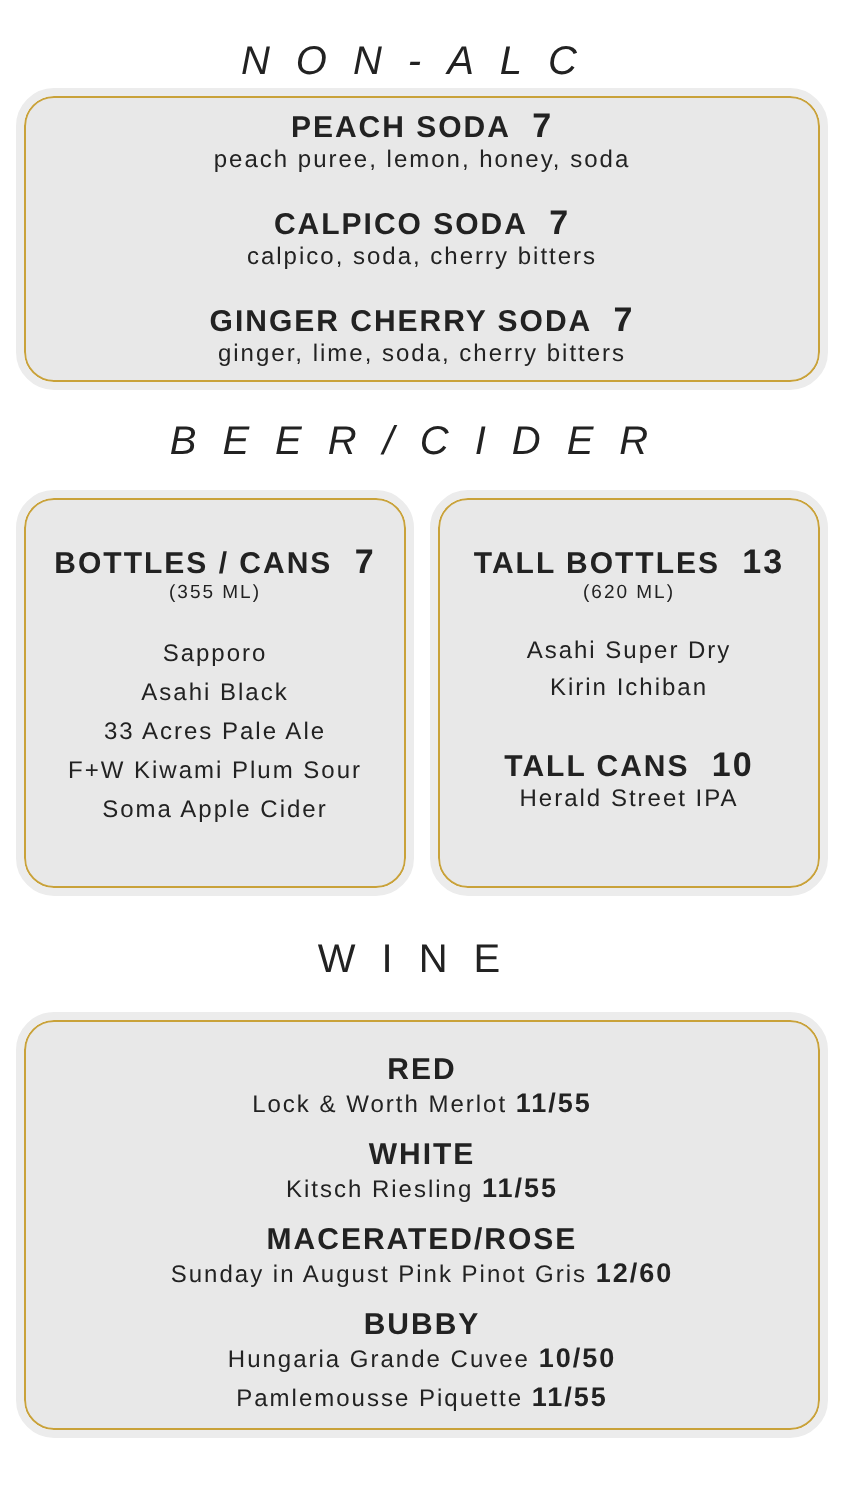NON-ALC
PEACH SODA 7
peach puree, lemon, honey, soda
CALPICO SODA 7
calpico, soda, cherry bitters
GINGER CHERRY SODA 7
ginger, lime, soda, cherry bitters
BEER/CIDER
BOTTLES / CANS 7
(355 ML)
Sapporo
Asahi Black
33 Acres Pale Ale
F+W Kiwami Plum Sour
Soma Apple Cider
TALL BOTTLES 13
(620 ML)
Asahi Super Dry
Kirin Ichiban
TALL CANS 10
Herald Street IPA
WINE
RED
Lock & Worth Merlot 11/55
WHITE
Kitsch Riesling 11/55
MACERATED/ROSE
Sunday in August Pink Pinot Gris 12/60
BUBBY
Hungaria Grande Cuvee 10/50
Pamlemousse Piquette 11/55